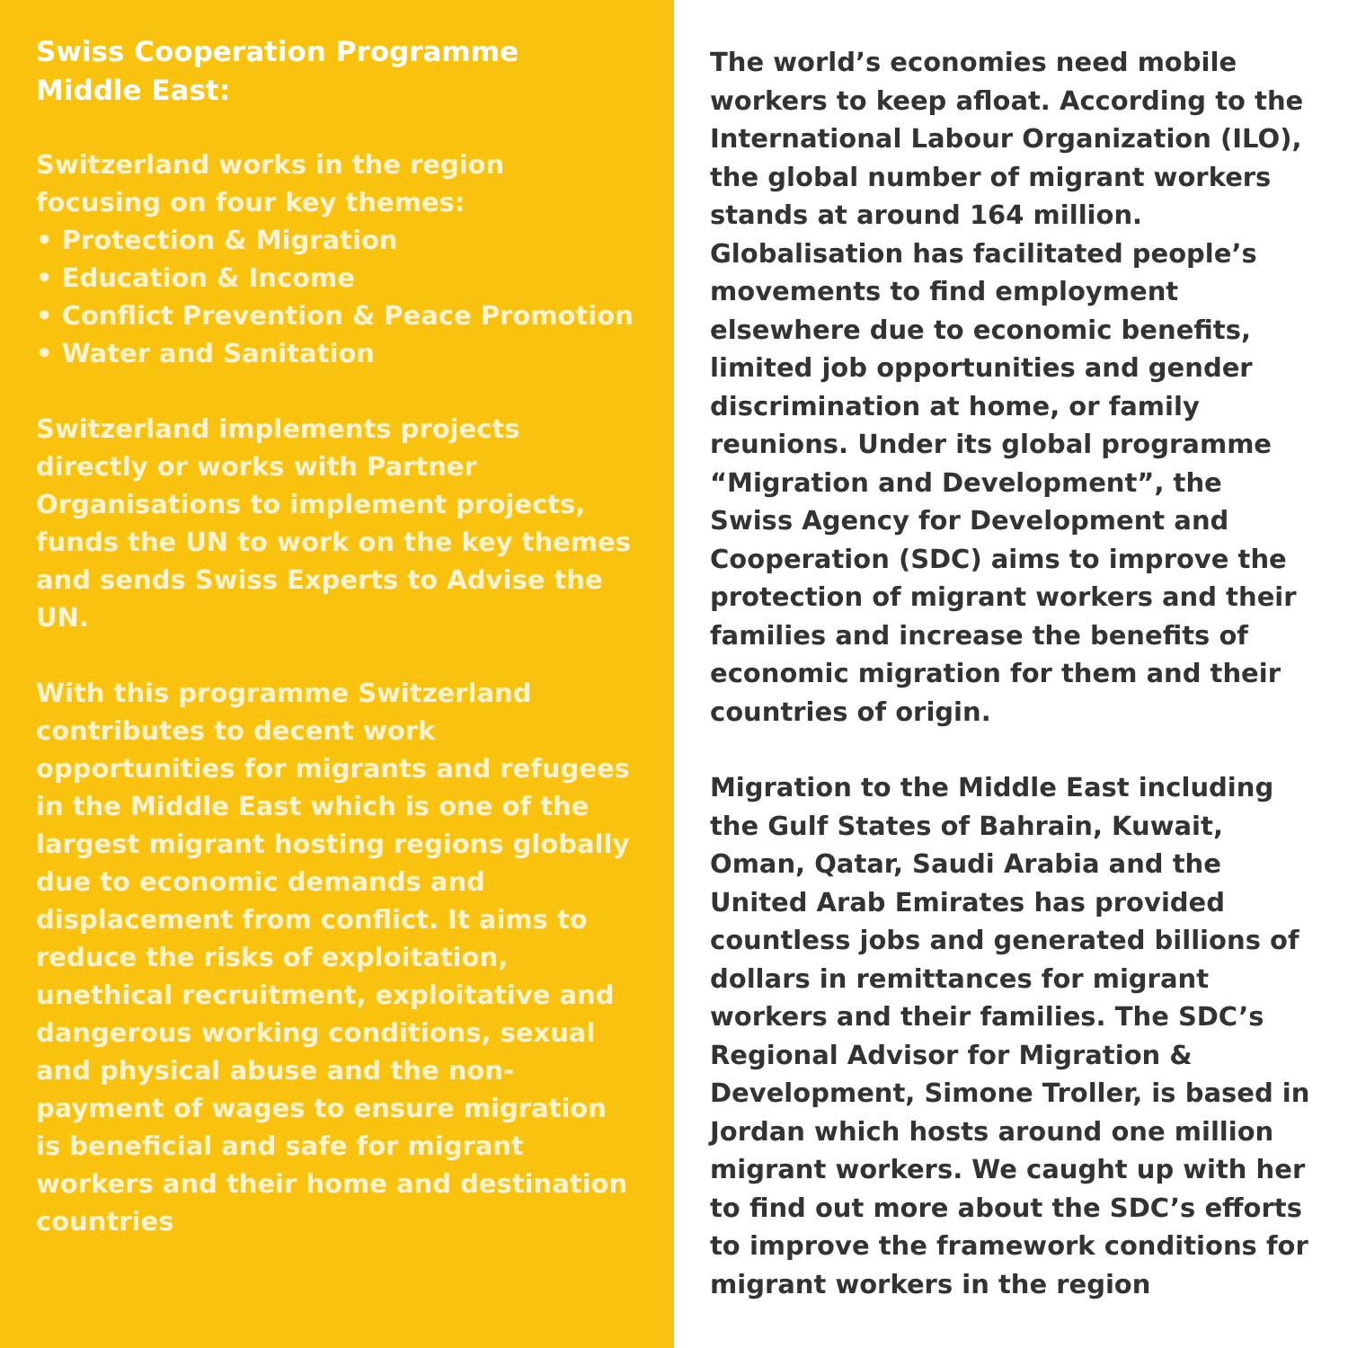Swiss Cooperation Programme
Middle East:
Switzerland works in the region focusing on four key themes:
• Protection & Migration
• Education & Income
• Conflict Prevention & Peace Promotion
• Water and Sanitation
Switzerland implements projects directly or works with Partner Organisations to implement projects, funds the UN to work on the key themes and sends Swiss Experts to Advise the UN.
With this programme Switzerland contributes to decent work opportunities for migrants and refugees in the Middle East which is one of the largest migrant hosting regions globally due to economic demands and displacement from conflict. It aims to reduce the risks of exploitation, unethical recruitment, exploitative and dangerous working conditions, sexual and physical abuse and the non-payment of wages to ensure migration is beneficial and safe for migrant workers and their home and destination countries
The world’s economies need mobile workers to keep afloat. According to the International Labour Organization (ILO), the global number of migrant workers stands at around 164 million. Globalisation has facilitated people’s movements to find employment elsewhere due to economic benefits, limited job opportunities and gender discrimination at home, or family reunions. Under its global programme “Migration and Development”, the Swiss Agency for Development and Cooperation (SDC) aims to improve the protection of migrant workers and their families and increase the benefits of economic migration for them and their countries of origin.
Migration to the Middle East including the Gulf States of Bahrain, Kuwait, Oman, Qatar, Saudi Arabia and the United Arab Emirates has provided countless jobs and generated billions of dollars in remittances for migrant workers and their families. The SDC’s Regional Advisor for Migration & Development, Simone Troller, is based in Jordan which hosts around one million migrant workers. We caught up with her to find out more about the SDC’s efforts to improve the framework conditions for migrant workers in the region